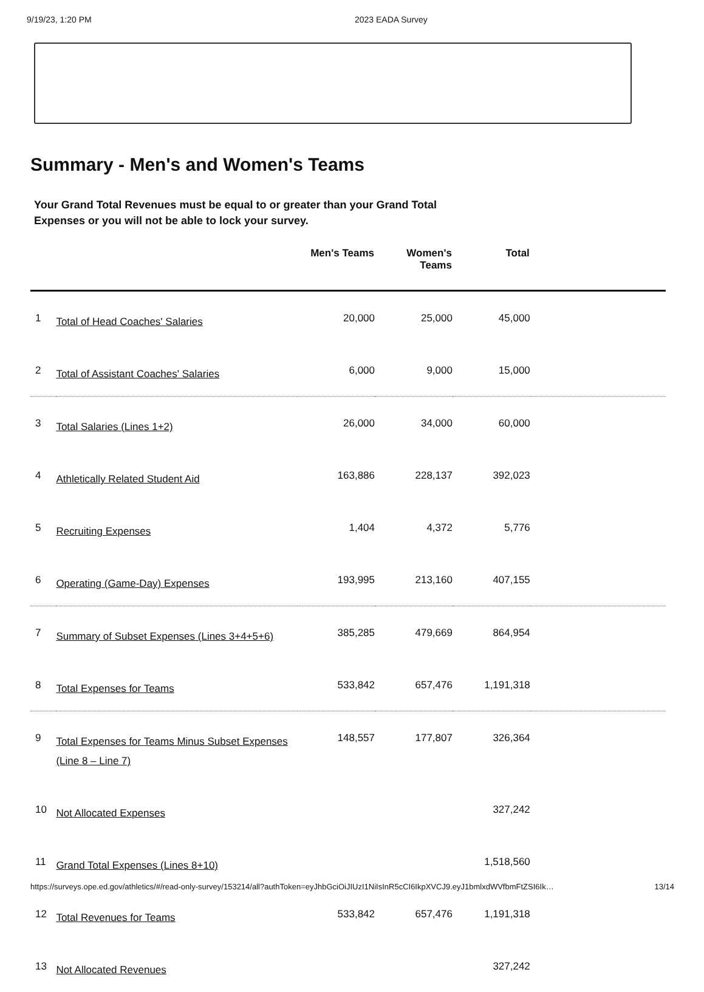9/19/23, 1:20 PM 2023 EADA Survey
Summary - Men's and Women's Teams
Your Grand Total Revenues must be equal to or greater than your Grand Total Expenses or you will not be able to lock your survey.
| | | Men's Teams | Women's Teams | Total | |
| --- | --- | --- | --- | --- | --- |
| 1 | Total of Head Coaches' Salaries | 20,000 | 25,000 | 45,000 | |
| 2 | Total of Assistant Coaches' Salaries | 6,000 | 9,000 | 15,000 | |
| 3 | Total Salaries (Lines 1+2) | 26,000 | 34,000 | 60,000 | |
| 4 | Athletically Related Student Aid | 163,886 | 228,137 | 392,023 | |
| 5 | Recruiting Expenses | 1,404 | 4,372 | 5,776 | |
| 6 | Operating (Game-Day) Expenses | 193,995 | 213,160 | 407,155 | |
| 7 | Summary of Subset Expenses (Lines 3+4+5+6) | 385,285 | 479,669 | 864,954 | |
| 8 | Total Expenses for Teams | 533,842 | 657,476 | 1,191,318 | |
| 9 | Total Expenses for Teams Minus Subset Expenses (Line 8 – Line 7) | 148,557 | 177,807 | 326,364 | |
| 10 | Not Allocated Expenses | | | 327,242 | |
| 11 | Grand Total Expenses (Lines 8+10) | | | 1,518,560 | |
| 12 | Total Revenues for Teams | 533,842 | 657,476 | 1,191,318 | |
| 13 | Not Allocated Revenues | | | 327,242 | |
https://surveys.ope.ed.gov/athletics/#/read-only-survey/153214/all?authToken=eyJhbGciOiJIUzI1NiIsInR5cCI6IkpXVCJ9.eyJ1bmlxdWVfbmFtZSI6Ik… 13/14